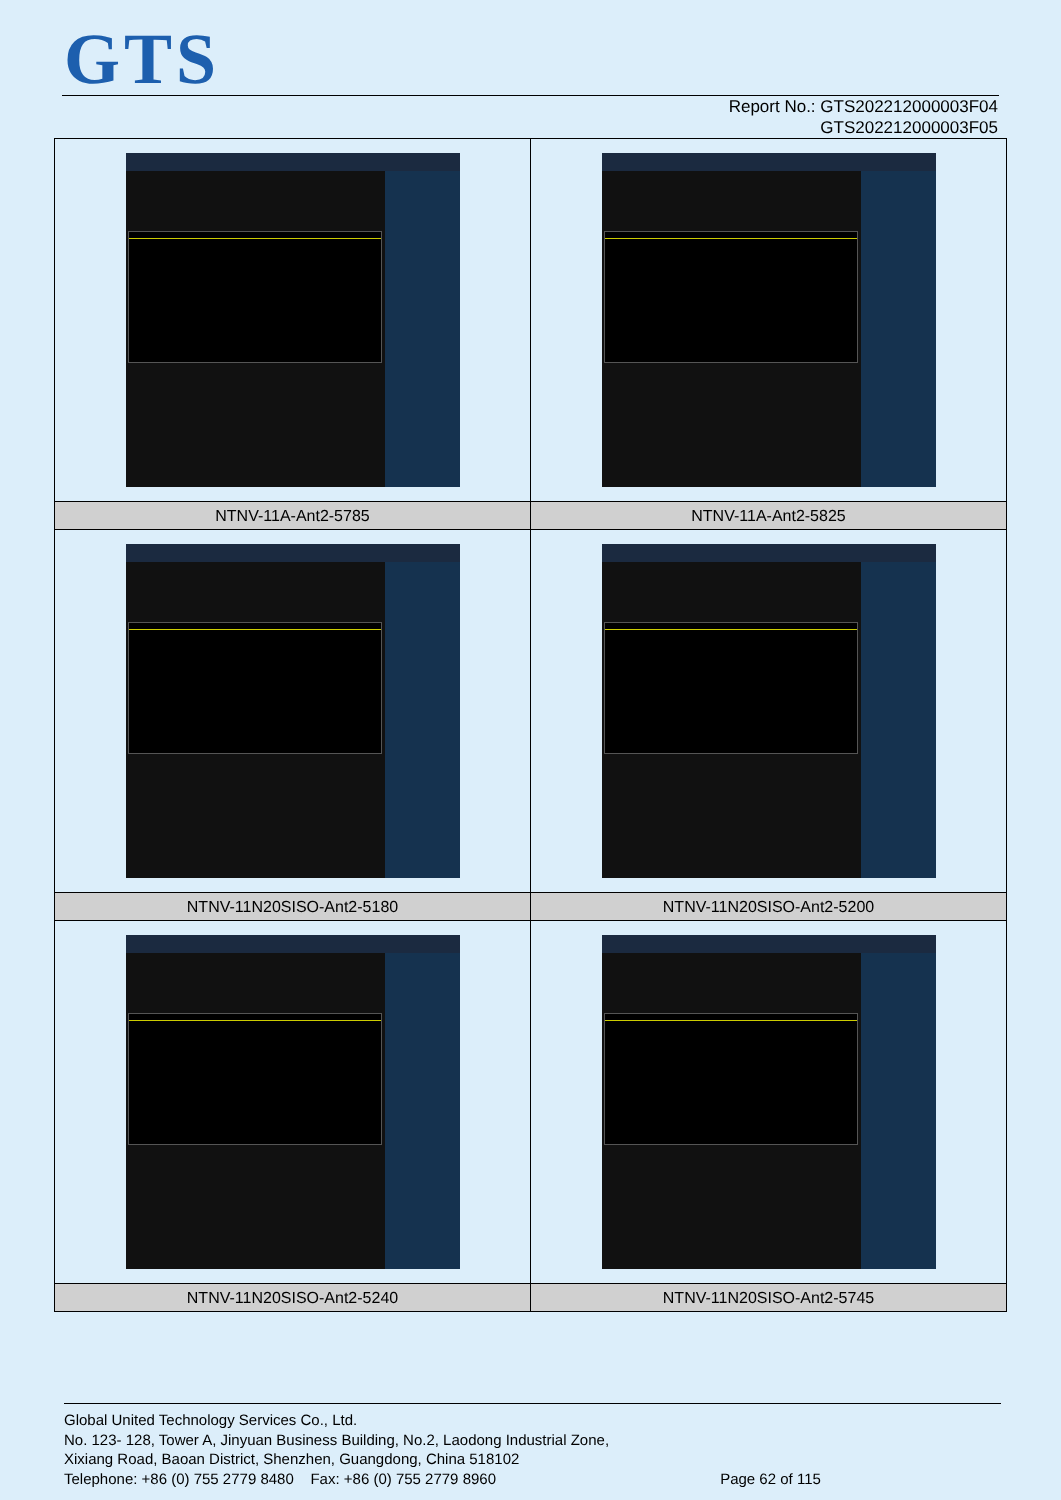GTS
Report No.: GTS202212000003F04
GTS202212000003F05
| NTNV-11A-Ant2-5785 | NTNV-11A-Ant2-5825 |
| NTNV-11N20SISO-Ant2-5180 | NTNV-11N20SISO-Ant2-5200 |
| NTNV-11N20SISO-Ant2-5240 | NTNV-11N20SISO-Ant2-5745 |
Global United Technology Services Co., Ltd.
No. 123- 128, Tower A, Jinyuan Business Building, No.2, Laodong Industrial Zone,
Xixiang Road, Baoan District, Shenzhen, Guangdong, China 518102
Telephone: +86 (0) 755 2779 8480 Fax: +86 (0) 755 2779 8960 Page 62 of 115